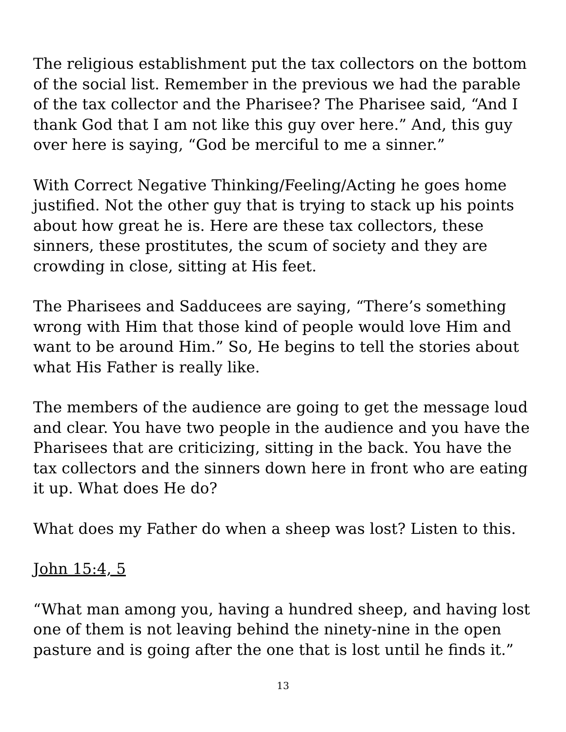The religious establishment put the tax collectors on the bottom of the social list. Remember in the previous we had the parable of the tax collector and the Pharisee? The Pharisee said, “And I thank God that I am not like this guy over here.” And, this guy over here is saying, “God be merciful to me a sinner.”
With Correct Negative Thinking/Feeling/Acting he goes home justified. Not the other guy that is trying to stack up his points about how great he is. Here are these tax collectors, these sinners, these prostitutes, the scum of society and they are crowding in close, sitting at His feet.
The Pharisees and Sadducees are saying, “There’s something wrong with Him that those kind of people would love Him and want to be around Him.” So, He begins to tell the stories about what His Father is really like.
The members of the audience are going to get the message loud and clear. You have two people in the audience and you have the Pharisees that are criticizing, sitting in the back. You have the tax collectors and the sinners down here in front who are eating it up. What does He do?
What does my Father do when a sheep was lost? Listen to this.
John 15:4, 5
“What man among you, having a hundred sheep, and having lost one of them is not leaving behind the ninety-nine in the open pasture and is going after the one that is lost until he finds it.”
13